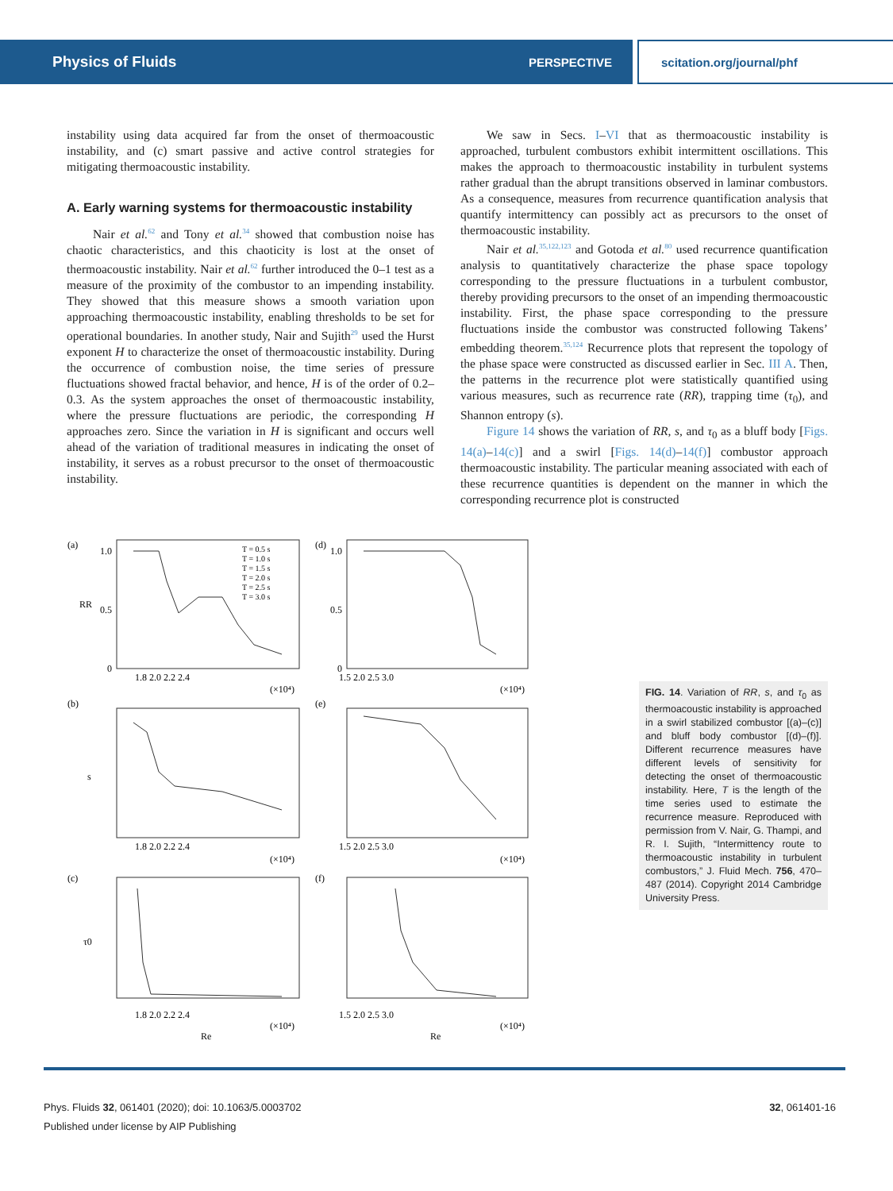Physics of Fluids PERSPECTIVE scitation.org/journal/phf
instability using data acquired far from the onset of thermoacoustic instability, and (c) smart passive and active control strategies for mitigating thermoacoustic instability.
A. Early warning systems for thermoacoustic instability
Nair et al.<sup>62</sup> and Tony et al.<sup>34</sup> showed that combustion noise has chaotic characteristics, and this chaoticity is lost at the onset of thermoacoustic instability. Nair et al.<sup>62</sup> further introduced the 0–1 test as a measure of the proximity of the combustor to an impending instability. They showed that this measure shows a smooth variation upon approaching thermoacoustic instability, enabling thresholds to be set for operational boundaries. In another study, Nair and Sujith<sup>29</sup> used the Hurst exponent H to characterize the onset of thermoacoustic instability. During the occurrence of combustion noise, the time series of pressure fluctuations showed fractal behavior, and hence, H is of the order of 0.2–0.3. As the system approaches the onset of thermoacoustic instability, where the pressure fluctuations are periodic, the corresponding H approaches zero. Since the variation in H is significant and occurs well ahead of the variation of traditional measures in indicating the onset of instability, it serves as a robust precursor to the onset of thermoacoustic instability.
We saw in Secs. I–VI that as thermoacoustic instability is approached, turbulent combustors exhibit intermittent oscillations. This makes the approach to thermoacoustic instability in turbulent systems rather gradual than the abrupt transitions observed in laminar combustors. As a consequence, measures from recurrence quantification analysis that quantify intermittency can possibly act as precursors to the onset of thermoacoustic instability.
Nair et al.<sup>35,122,123</sup> and Gotoda et al.<sup>80</sup> used recurrence quantification analysis to quantitatively characterize the phase space topology corresponding to the pressure fluctuations in a turbulent combustor, thereby providing precursors to the onset of an impending thermoacoustic instability. First, the phase space corresponding to the pressure fluctuations inside the combustor was constructed following Takens’ embedding theorem.<sup>35,124</sup> Recurrence plots that represent the topology of the phase space were constructed as discussed earlier in Sec. III A. Then, the patterns in the recurrence plot were statistically quantified using various measures, such as recurrence rate (RR), trapping time (τ<sub>0</sub>), and Shannon entropy (s).
Figure 14 shows the variation of RR, s, and τ<sub>0</sub> as a bluff body [Figs. 14(a)–14(c)] and a swirl [Figs. 14(d)–14(f)] combustor approach thermoacoustic instability. The particular meaning associated with each of these recurrence quantities is dependent on the manner in which the corresponding recurrence plot is constructed
(a)
(d)
(b)
(e)
(c)
(f)
RR
s
τ0
1.0
0.5
0
1.0
0.5
0
1.8 2.0 2.2 2.4
1.5 2.0 2.5 3.0
1.8 2.0 2.2 2.4
1.5 2.0 2.5 3.0
1.8 2.0 2.2 2.4
1.5 2.0 2.5 3.0
(×10⁴)
(×10⁴)
(×10⁴)
(×10⁴)
(×10⁴)
(×10⁴)
Re
Re
T = 0.5 s
T = 1.0 s
T = 1.5 s
T = 2.0 s
T = 2.5 s
T = 3.0 s
FIG. 14. Variation of RR, s, and τ<sub>0</sub> as thermoacoustic instability is approached in a swirl stabilized combustor [(a)–(c)] and bluff body combustor [(d)–(f)]. Different recurrence measures have different levels of sensitivity for detecting the onset of thermoacoustic instability. Here, T is the length of the time series used to estimate the recurrence measure. Reproduced with permission from V. Nair, G. Thampi, and R. I. Sujith, “Intermittency route to thermoacoustic instability in turbulent combustors,” J. Fluid Mech. 756, 470–487 (2014). Copyright 2014 Cambridge University Press.
Phys. Fluids 32, 061401 (2020); doi: 10.1063/5.0003702
Published under license by AIP Publishing
32, 061401-16